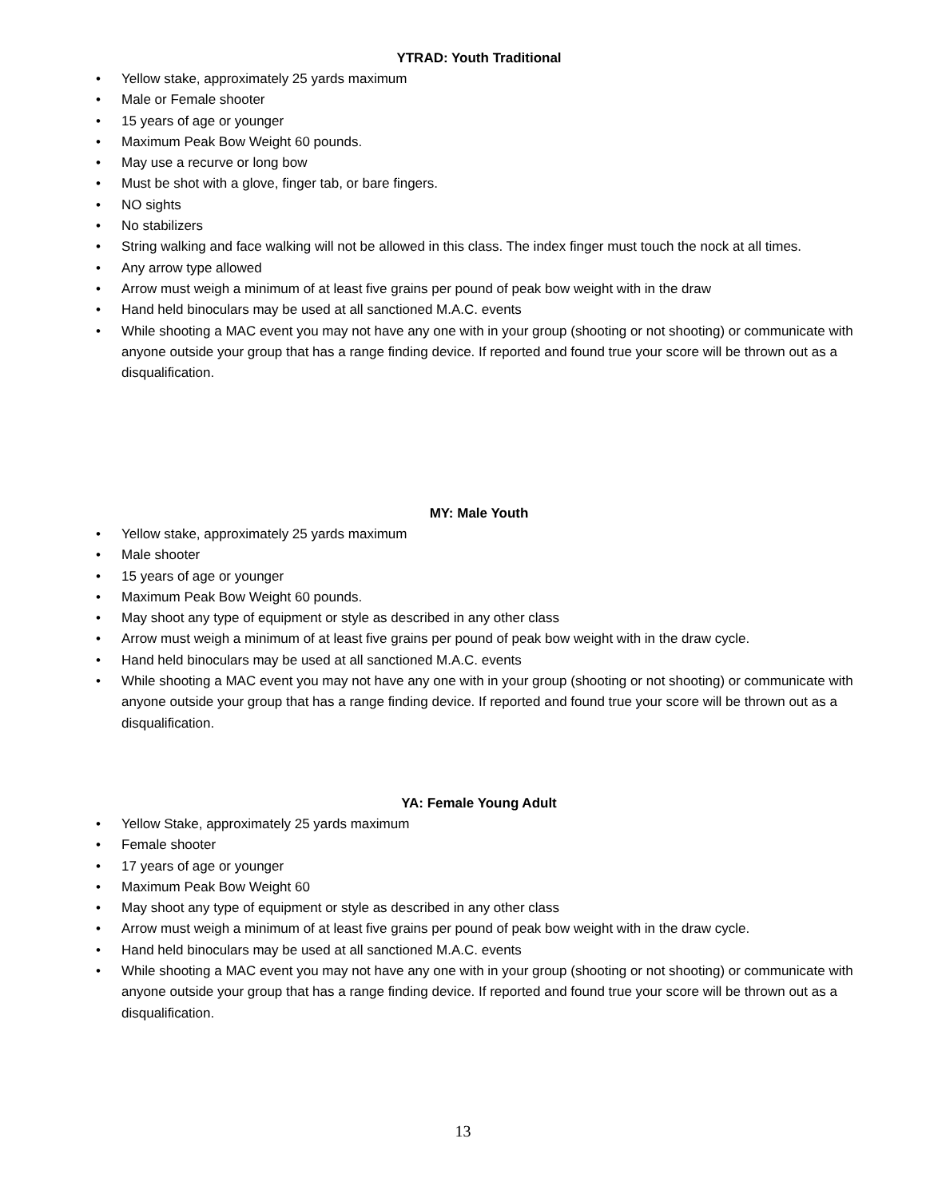YTRAD: Youth Traditional
• Yellow stake, approximately 25 yards maximum
• Male or Female shooter
• 15 years of age or younger
• Maximum Peak Bow Weight 60 pounds.
• May use a recurve or long bow
• Must be shot with a glove, finger tab, or bare fingers.
• NO sights
• No stabilizers
• String walking and face walking will not be allowed in this class. The index finger must touch the nock at all times.
• Any arrow type allowed
• Arrow must weigh a minimum of at least five grains per pound of peak bow weight with in the draw
• Hand held binoculars may be used at all sanctioned M.A.C. events
• While shooting a MAC event you may not have any one with in your group (shooting or not shooting) or communicate with anyone outside your group that has a range finding device. If reported and found true your score will be thrown out as a disqualification.
MY: Male Youth
• Yellow stake, approximately 25 yards maximum
• Male shooter
• 15 years of age or younger
• Maximum Peak Bow Weight 60 pounds.
• May shoot any type of equipment or style as described in any other class
• Arrow must weigh a minimum of at least five grains per pound of peak bow weight with in the draw cycle.
• Hand held binoculars may be used at all sanctioned M.A.C. events
• While shooting a MAC event you may not have any one with in your group (shooting or not shooting) or communicate with anyone outside your group that has a range finding device. If reported and found true your score will be thrown out as a disqualification.
YA: Female Young Adult
• Yellow Stake, approximately 25 yards maximum
• Female shooter
• 17 years of age or younger
• Maximum Peak Bow Weight 60
• May shoot any type of equipment or style as described in any other class
• Arrow must weigh a minimum of at least five grains per pound of peak bow weight with in the draw cycle.
• Hand held binoculars may be used at all sanctioned M.A.C. events
• While shooting a MAC event you may not have any one with in your group (shooting or not shooting) or communicate with anyone outside your group that has a range finding device. If reported and found true your score will be thrown out as a disqualification.
13